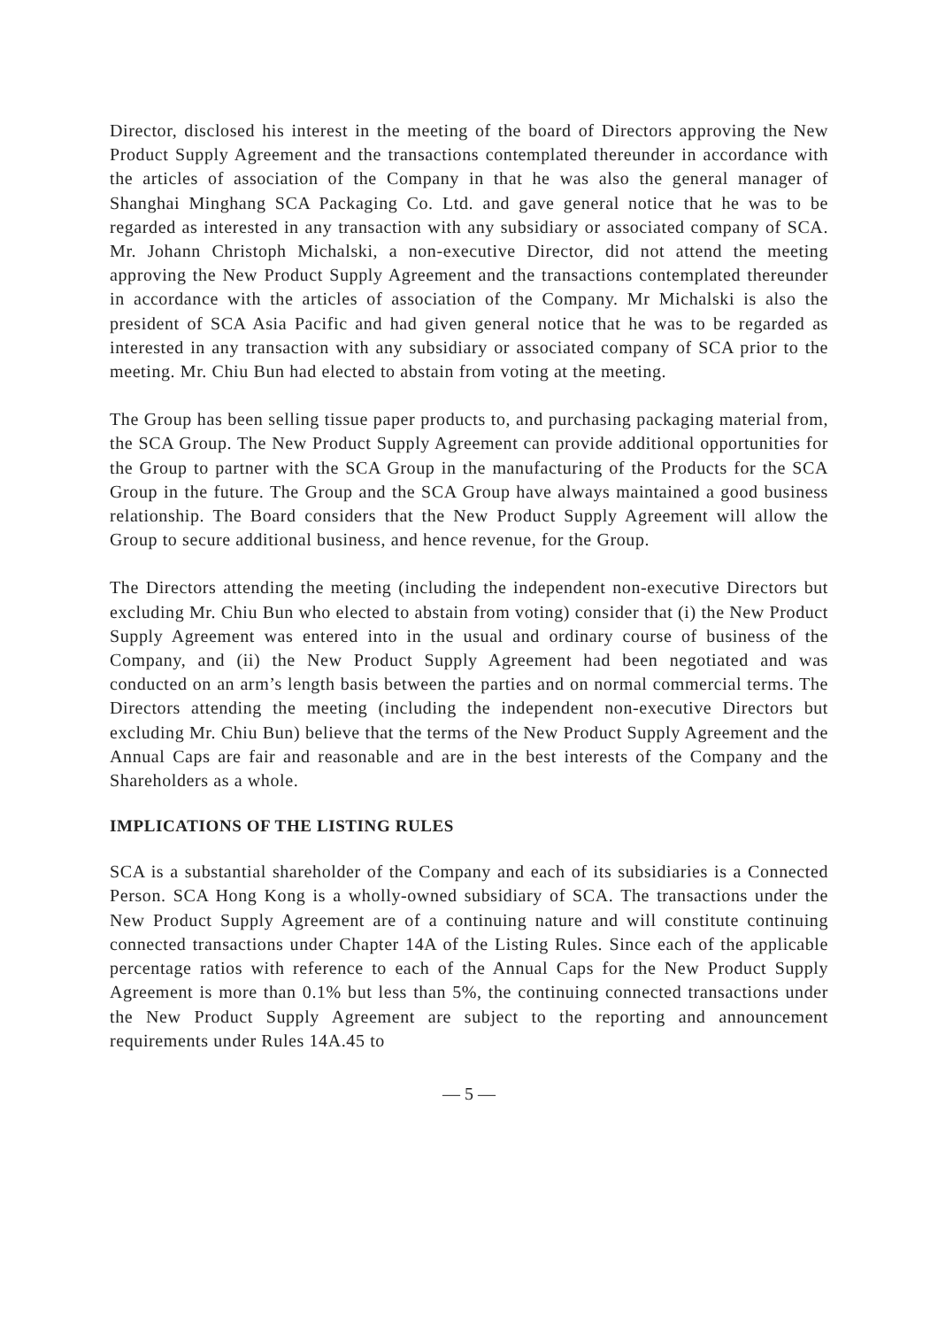Director, disclosed his interest in the meeting of the board of Directors approving the New Product Supply Agreement and the transactions contemplated thereunder in accordance with the articles of association of the Company in that he was also the general manager of Shanghai Minghang SCA Packaging Co. Ltd. and gave general notice that he was to be regarded as interested in any transaction with any subsidiary or associated company of SCA. Mr. Johann Christoph Michalski, a non-executive Director, did not attend the meeting approving the New Product Supply Agreement and the transactions contemplated thereunder in accordance with the articles of association of the Company. Mr Michalski is also the president of SCA Asia Pacific and had given general notice that he was to be regarded as interested in any transaction with any subsidiary or associated company of SCA prior to the meeting. Mr. Chiu Bun had elected to abstain from voting at the meeting.
The Group has been selling tissue paper products to, and purchasing packaging material from, the SCA Group. The New Product Supply Agreement can provide additional opportunities for the Group to partner with the SCA Group in the manufacturing of the Products for the SCA Group in the future. The Group and the SCA Group have always maintained a good business relationship. The Board considers that the New Product Supply Agreement will allow the Group to secure additional business, and hence revenue, for the Group.
The Directors attending the meeting (including the independent non-executive Directors but excluding Mr. Chiu Bun who elected to abstain from voting) consider that (i) the New Product Supply Agreement was entered into in the usual and ordinary course of business of the Company, and (ii) the New Product Supply Agreement had been negotiated and was conducted on an arm’s length basis between the parties and on normal commercial terms. The Directors attending the meeting (including the independent non-executive Directors but excluding Mr. Chiu Bun) believe that the terms of the New Product Supply Agreement and the Annual Caps are fair and reasonable and are in the best interests of the Company and the Shareholders as a whole.
IMPLICATIONS OF THE LISTING RULES
SCA is a substantial shareholder of the Company and each of its subsidiaries is a Connected Person. SCA Hong Kong is a wholly-owned subsidiary of SCA. The transactions under the New Product Supply Agreement are of a continuing nature and will constitute continuing connected transactions under Chapter 14A of the Listing Rules. Since each of the applicable percentage ratios with reference to each of the Annual Caps for the New Product Supply Agreement is more than 0.1% but less than 5%, the continuing connected transactions under the New Product Supply Agreement are subject to the reporting and announcement requirements under Rules 14A.45 to
— 5 —